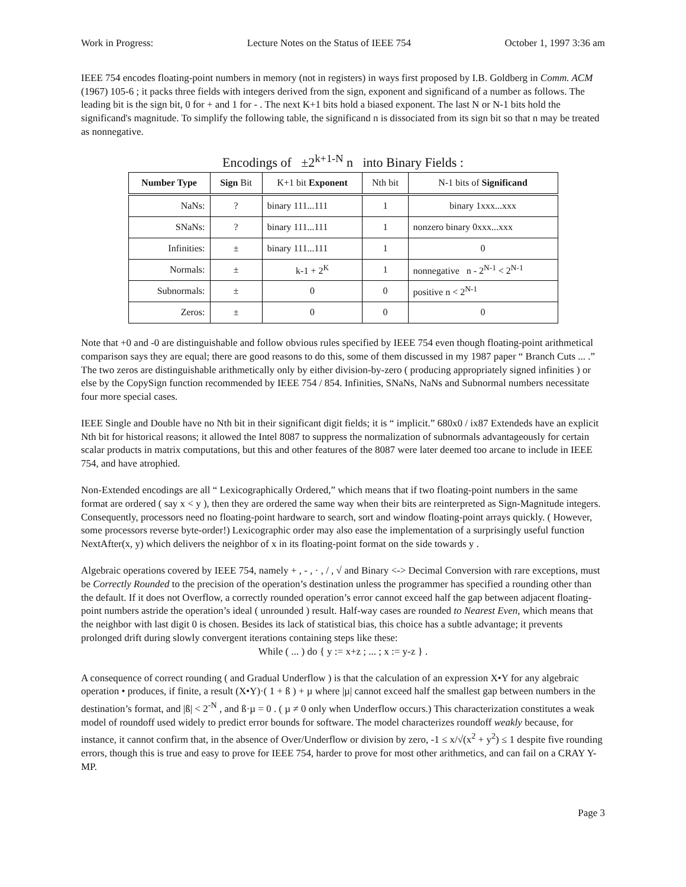Work in Progress: Lecture Notes on the Status of IEEE 754 October 1, 1997 3:36 am
IEEE 754 encodes floating-point numbers in memory (not in registers) in ways first proposed by I.B. Goldberg in Comm. ACM (1967) 105-6 ; it packs three fields with integers derived from the sign, exponent and significand of a number as follows. The leading bit is the sign bit, 0 for + and 1 for - . The next K+1 bits hold a biased exponent. The last N or N-1 bits hold the significand's magnitude. To simplify the following table, the significand n is dissociated from its sign bit so that n may be treated as nonnegative.
Encodings of ±2<sup>k+1-N</sup> n into Binary Fields :
| Number Type | Sign Bit | K+1 bit Exponent | Nth bit | N-1 bits of Significand |
| --- | --- | --- | --- | --- |
| NaNs: | ? | binary 111...111 | 1 | binary 1xxx...xxx |
| SNaNs: | ? | binary 111...111 | 1 | nonzero binary 0xxx...xxx |
| Infinities: | ± | binary 111...111 | 1 | 0 |
| Normals: | ± | k-1 + 2<sup>K</sup> | 1 | nonnegative n - 2<sup>N-1</sup> < 2<sup>N-1</sup> |
| Subnormals: | ± | 0 | 0 | positive n < 2<sup>N-1</sup> |
| Zeros: | ± | 0 | 0 | 0 |
Note that +0 and -0 are distinguishable and follow obvious rules specified by IEEE 754 even though floating-point arithmetical comparison says they are equal; there are good reasons to do this, some of them discussed in my 1987 paper “ Branch Cuts ... .” The two zeros are distinguishable arithmetically only by either division-by-zero ( producing appropriately signed infinities ) or else by the CopySign function recommended by IEEE 754 / 854. Infinities, SNaNs, NaNs and Subnormal numbers necessitate four more special cases.
IEEE Single and Double have no Nth bit in their significant digit fields; it is “ implicit.” 680x0 / ix87 Extendeds have an explicit Nth bit for historical reasons; it allowed the Intel 8087 to suppress the normalization of subnormals advantageously for certain scalar products in matrix computations, but this and other features of the 8087 were later deemed too arcane to include in IEEE 754, and have atrophied.
Non-Extended encodings are all “ Lexicographically Ordered,” which means that if two floating-point numbers in the same format are ordered ( say x < y ), then they are ordered the same way when their bits are reinterpreted as Sign-Magnitude integers. Consequently, processors need no floating-point hardware to search, sort and window floating-point arrays quickly. ( However, some processors reverse byte-order!) Lexicographic order may also ease the implementation of a surprisingly useful function NextAfter(x, y) which delivers the neighbor of x in its floating-point format on the side towards y .
Algebraic operations covered by IEEE 754, namely + , - , · , / , √ and Binary <-> Decimal Conversion with rare exceptions, must be Correctly Rounded to the precision of the operation’s destination unless the programmer has specified a rounding other than the default. If it does not Overflow, a correctly rounded operation’s error cannot exceed half the gap between adjacent floating-point numbers astride the operation’s ideal ( unrounded ) result. Half-way cases are rounded to Nearest Even, which means that the neighbor with last digit 0 is chosen. Besides its lack of statistical bias, this choice has a subtle advantage; it prevents prolonged drift during slowly convergent iterations containing steps like these:
While ( ... ) do { y := x+z ; ... ; x := y-z } .
A consequence of correct rounding ( and Gradual Underflow ) is that the calculation of an expression X•Y for any algebraic operation • produces, if finite, a result (X•Y)·( 1 + ß ) + µ where |µ| cannot exceed half the smallest gap between numbers in the destination’s format, and |ß| < 2<sup>-N</sup> , and ß·µ = 0 . ( µ ≠ 0 only when Underflow occurs.) This characterization constitutes a weak model of roundoff used widely to predict error bounds for software. The model characterizes roundoff weakly because, for instance, it cannot confirm that, in the absence of Over/Underflow or division by zero, -1 ≤ x/√(x<sup>2</sup> + y<sup>2</sup>) ≤ 1 despite five rounding errors, though this is true and easy to prove for IEEE 754, harder to prove for most other arithmetics, and can fail on a CRAY Y-MP.
Page 3